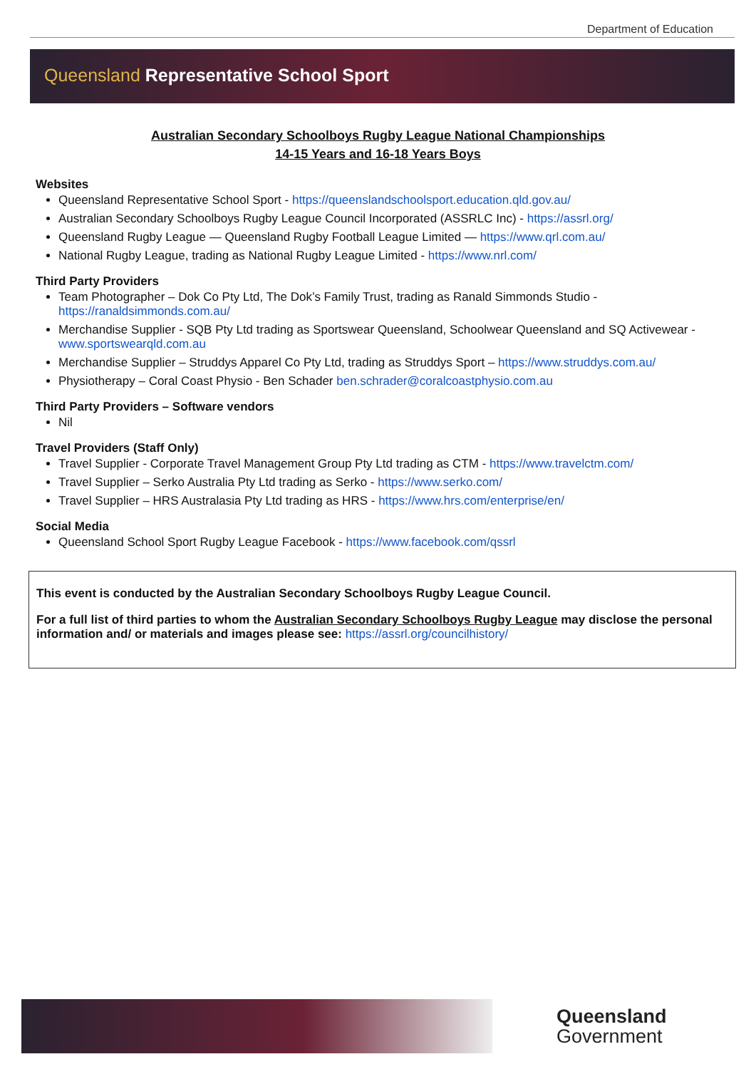Department of Education
Queensland Representative School Sport
Australian Secondary Schoolboys Rugby League National Championships
14-15 Years and 16-18 Years Boys
Websites
Queensland Representative School Sport - https://queenslandschoolsport.education.qld.gov.au/
Australian Secondary Schoolboys Rugby League Council Incorporated (ASSRLC Inc) - https://assrl.org/
Queensland Rugby League — Queensland Rugby Football League Limited — https://www.qrl.com.au/
National Rugby League, trading as National Rugby League Limited - https://www.nrl.com/
Third Party Providers
Team Photographer – Dok Co Pty Ltd, The Dok’s Family Trust, trading as Ranald Simmonds Studio - https://ranaldsimmonds.com.au/
Merchandise Supplier - SQB Pty Ltd trading as Sportswear Queensland, Schoolwear Queensland and SQ Activewear - www.sportswearqld.com.au
Merchandise Supplier – Struddys Apparel Co Pty Ltd, trading as Struddys Sport – https://www.struddys.com.au/
Physiotherapy – Coral Coast Physio - Ben Schader ben.schrader@coralcoastphysio.com.au
Third Party Providers – Software vendors
Nil
Travel Providers (Staff Only)
Travel Supplier - Corporate Travel Management Group Pty Ltd trading as CTM - https://www.travelctm.com/
Travel Supplier – Serko Australia Pty Ltd trading as Serko - https://www.serko.com/
Travel Supplier – HRS Australasia Pty Ltd trading as HRS - https://www.hrs.com/enterprise/en/
Social Media
Queensland School Sport Rugby League Facebook - https://www.facebook.com/qssrl
This event is conducted by the Australian Secondary Schoolboys Rugby League Council.
For a full list of third parties to whom the Australian Secondary Schoolboys Rugby League may disclose the personal information and/ or materials and images please see: https://assrl.org/councilhistory/
Queensland
Government